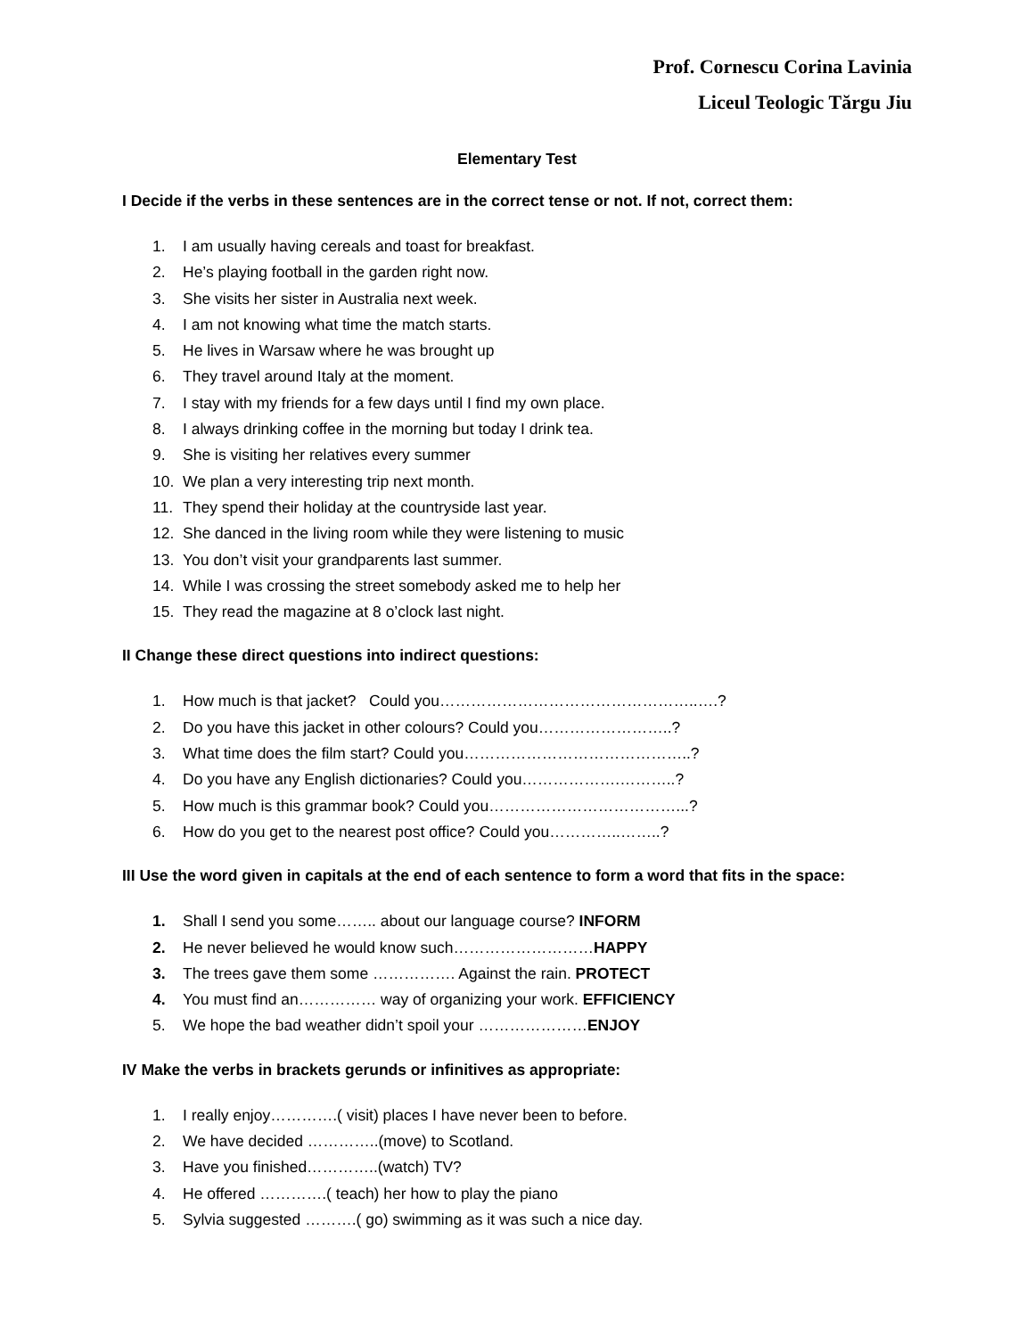Prof. Cornescu Corina Lavinia
Liceul Teologic Tărgu Jiu
Elementary Test
I Decide if the verbs in these sentences are in the correct tense or not. If not, correct them:
1. I am usually having cereals and toast for breakfast.
2. He’s playing football in the garden right now.
3. She visits her sister in Australia next week.
4. I am not knowing what time the match starts.
5. He lives in Warsaw where he was brought up
6. They travel around Italy at the moment.
7. I stay with my friends for a few days until I find my own place.
8. I always drinking coffee in the morning but today I drink tea.
9. She is visiting her relatives every summer
10. We plan a very interesting trip next month.
11. They spend their holiday at the countryside last year.
12. She danced in the living room while they were listening to music
13. You don’t visit your grandparents last summer.
14. While I was crossing the street somebody asked me to help her
15. They read the magazine at 8 o’clock last night.
II Change these direct questions into indirect questions:
1. How much is that jacket? Could you…………………………………………..….?
2. Do you have this jacket in other colours? Could you……………………..?
3. What time does the film start? Could you……………………………………..?
4. Do you have any English dictionaries? Could you……………….………..?
5. How much is this grammar book? Could you………………………………...?
6. How do you get to the nearest post office? Could you…………..……..?
III Use the word given in capitals at the end of each sentence to form a word that fits in the space:
1. Shall I send you some…….. about our language course? INFORM
2. He never believed he would know such………………………HAPPY
3. The trees gave them some ……………. Against the rain. PROTECT
4. You must find an…………… way of organizing your work. EFFICIENCY
5. We hope the bad weather didn’t spoil your …………………ENJOY
IV Make the verbs in brackets gerunds or infinitives as appropriate:
1. I really enjoy………….( visit) places I have never been to before.
2. We have decided …………..(move) to Scotland.
3. Have you finished…………..(watch) TV?
4. He offered ………….( teach) her how to play the piano
5. Sylvia suggested ……….( go) swimming as it was such a nice day.